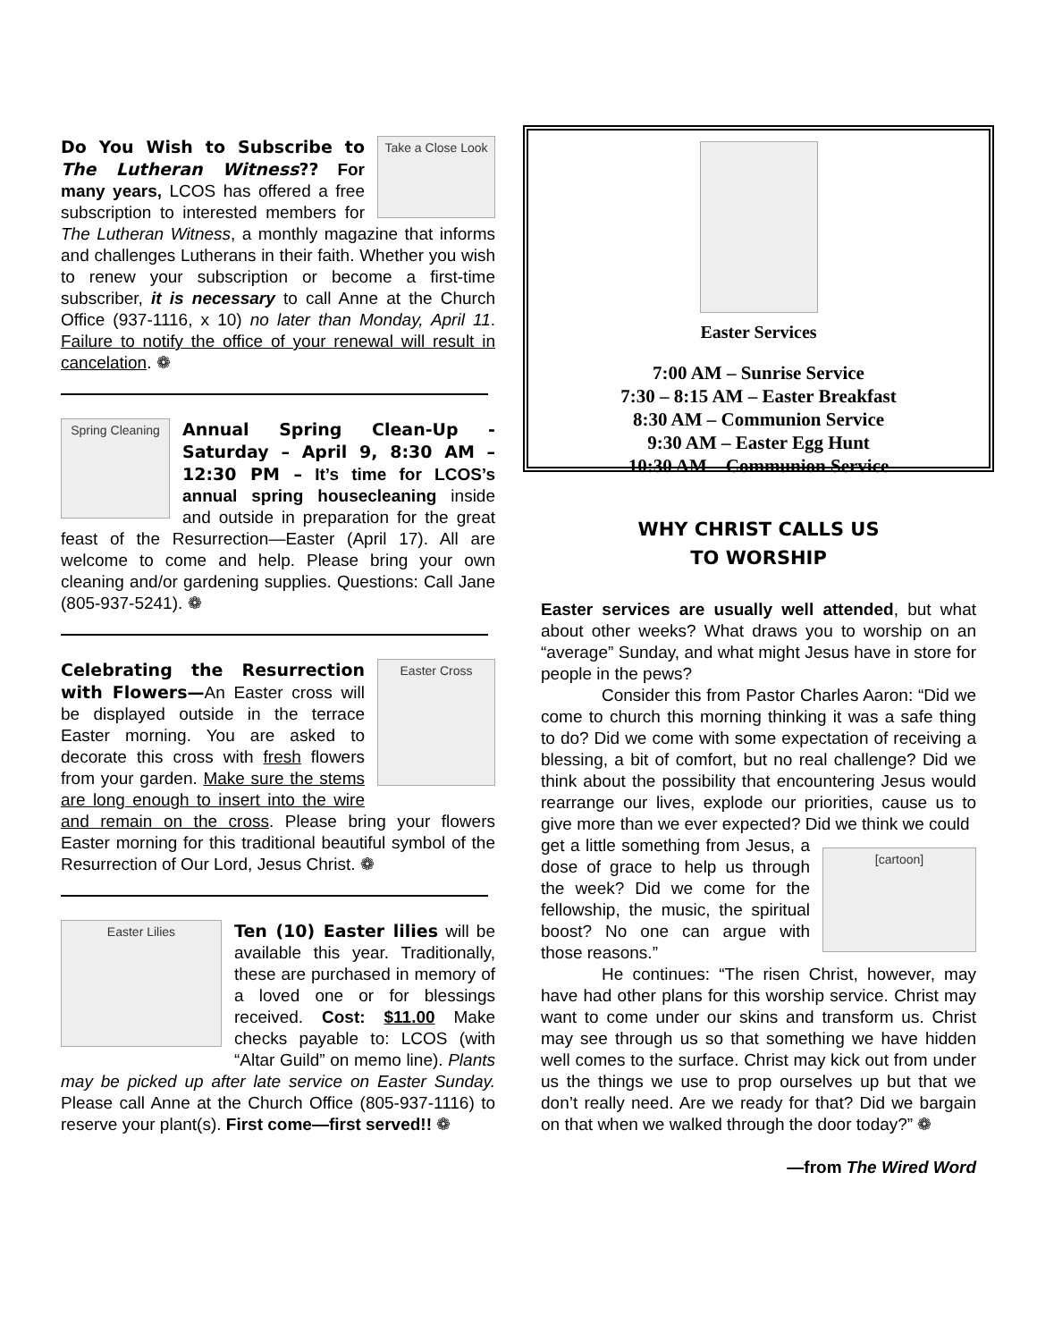Take a Close Look
Do You Wish to Subscribe to The Lutheran Witness?? For many years, LCOS has offered a free subscription to interested members for The Lutheran Witness, a monthly magazine that informs and challenges Lutherans in their faith. Whether you wish to renew your subscription or become a first-time subscriber, it is necessary to call Anne at the Church Office (937-1116, x 10) no later than Monday, April 11. Failure to notify the office of your renewal will result in cancelation. ❁
Spring Cleaning
Annual Spring Clean-Up - Saturday – April 9, 8:30 AM – 12:30 PM – It’s time for LCOS’s annual spring housecleaning inside and outside in preparation for the great feast of the Resurrection—Easter (April 17). All are welcome to come and help. Please bring your own cleaning and/or gardening supplies. Questions: Call Jane (805-937-5241). ❁
Easter Cross
Celebrating the Resurrection with Flowers—An Easter cross will be displayed outside in the terrace Easter morning. You are asked to decorate this cross with fresh flowers from your garden. Make sure the stems are long enough to insert into the wire and remain on the cross. Please bring your flowers Easter morning for this traditional beautiful symbol of the Resurrection of Our Lord, Jesus Christ. ❁
Easter Lilies
Ten (10) Easter lilies will be available this year. Traditionally, these are purchased in memory of a loved one or for blessings received. Cost: $11.00 Make checks payable to: LCOS (with “Altar Guild” on memo line). Plants may be picked up after late service on Easter Sunday. Please call Anne at the Church Office (805-937-1116) to reserve your plant(s). First come—first served!! ❁
Easter Services
7:00 AM – Sunrise Service
7:30 – 8:15 AM – Easter Breakfast
8:30 AM – Communion Service
9:30 AM – Easter Egg Hunt
10:30 AM – Communion Service
WHY CHRIST CALLS US
TO WORSHIP
Easter services are usually well attended, but what about other weeks? What draws you to worship on an “average” Sunday, and what might Jesus have in store for people in the pews?
Consider this from Pastor Charles Aaron: “Did we come to church this morning thinking it was a safe thing to do? Did we come with some expectation of receiving a blessing, a bit of comfort, but no real challenge? Did we think about the possibility that encountering Jesus would rearrange our lives, explode our priorities, cause us to give more than we ever expected? Did we think we could
[cartoon]
get a little something from Jesus, a dose of grace to help us through the week? Did we come for the fellowship, the music, the spiritual boost? No one can argue with those reasons.”
He continues: “The risen Christ, however, may have had other plans for this worship service. Christ may want to come under our skins and transform us. Christ may see through us so that something we have hidden well comes to the surface. Christ may kick out from under us the things we use to prop ourselves up but that we don’t really need. Are we ready for that? Did we bargain on that when we walked through the door today?” ❁
—from The Wired Word